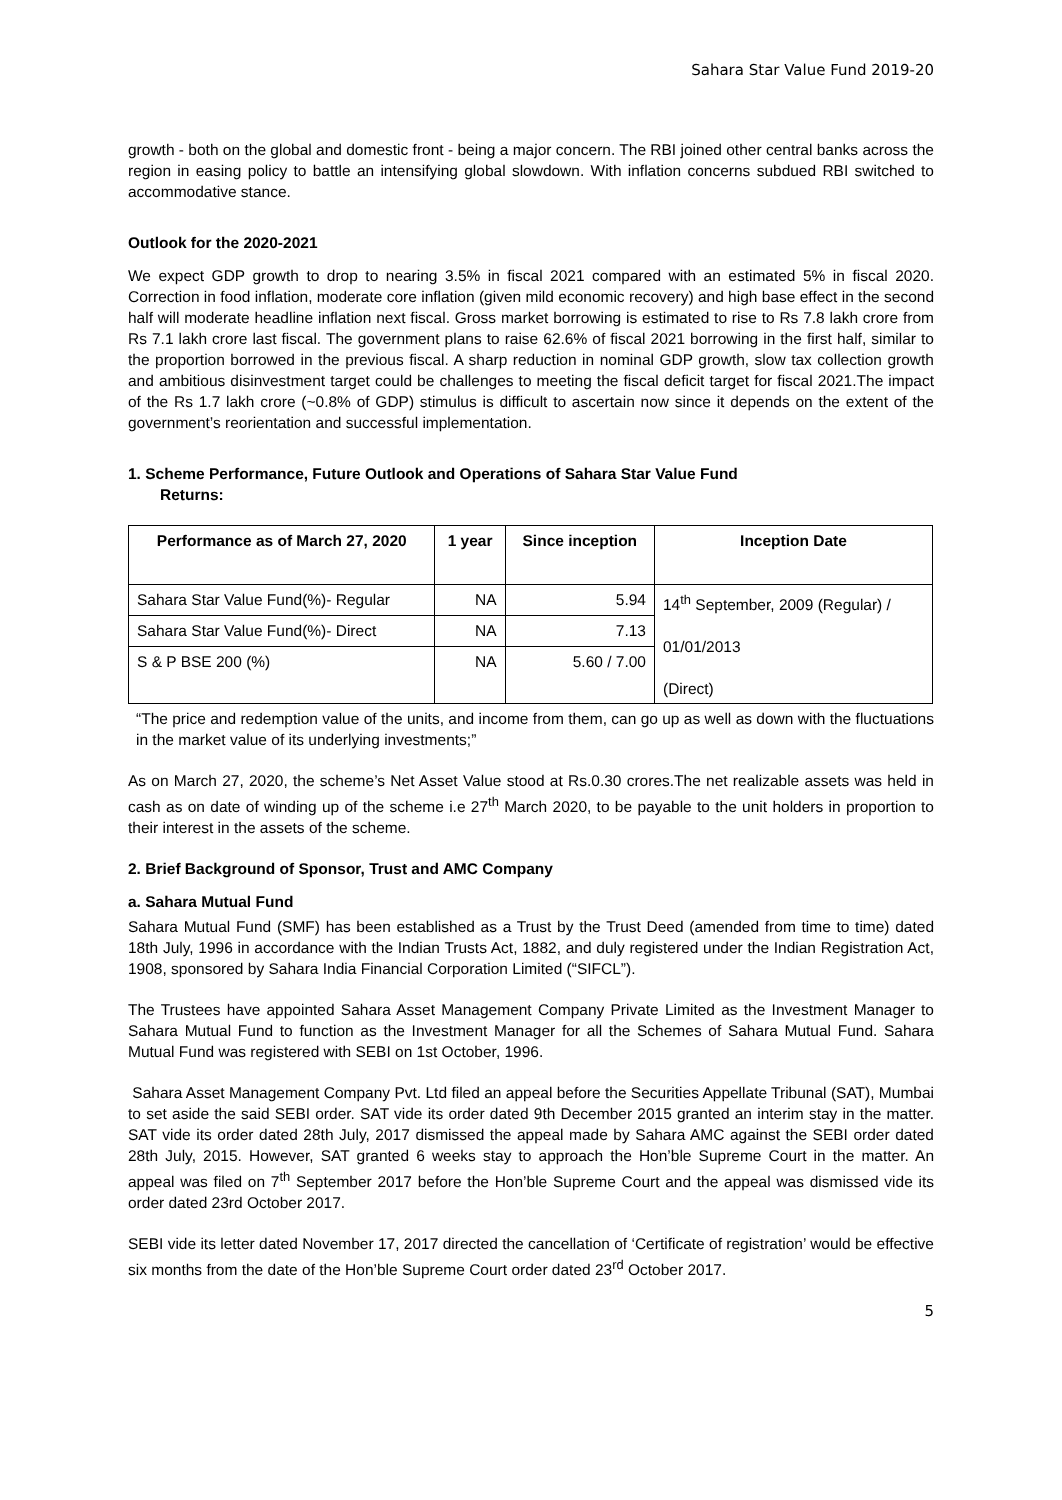Sahara Star Value Fund 2019-20
growth - both on the global and domestic front - being a major concern. The RBI joined other central banks across the region in easing policy to battle an intensifying global slowdown. With inflation concerns subdued RBI switched to accommodative stance.
Outlook for the 2020-2021
We expect GDP growth to drop to nearing 3.5% in fiscal 2021 compared with an estimated 5% in fiscal 2020. Correction in food inflation, moderate core inflation (given mild economic recovery) and high base effect in the second half will moderate headline inflation next fiscal. Gross market borrowing is estimated to rise to Rs 7.8 lakh crore from Rs 7.1 lakh crore last fiscal. The government plans to raise 62.6% of fiscal 2021 borrowing in the first half, similar to the proportion borrowed in the previous fiscal. A sharp reduction in nominal GDP growth, slow tax collection growth and ambitious disinvestment target could be challenges to meeting the fiscal deficit target for fiscal 2021.The impact of the Rs 1.7 lakh crore (~0.8% of GDP) stimulus is difficult to ascertain now since it depends on the extent of the government’s reorientation and successful implementation.
1. Scheme Performance, Future Outlook and Operations of Sahara Star Value Fund
Returns:
| Performance as of March 27, 2020 | 1 year | Since inception | Inception Date |
| --- | --- | --- | --- |
| Sahara Star Value Fund(%)- Regular | NA | 5.94 | 14<sup>th</sup> September, 2009 (Regular) / 01/01/2013 (Direct) |
| Sahara Star Value Fund(%)- Direct | NA | 7.13 | |
| S & P BSE 200 (%) | NA | 5.60 / 7.00 | |
“The price and redemption value of the units, and income from them, can go up as well as down with the fluctuations in the market value of its underlying investments;”
As on March 27, 2020, the scheme’s Net Asset Value stood at Rs.0.30 crores.The net realizable assets was held in cash as on date of winding up of the scheme i.e 27<sup>th</sup> March 2020, to be payable to the unit holders in proportion to their interest in the assets of the scheme.
2. Brief Background of Sponsor, Trust and AMC Company
a. Sahara Mutual Fund
Sahara Mutual Fund (SMF) has been established as a Trust by the Trust Deed (amended from time to time) dated 18th July, 1996 in accordance with the Indian Trusts Act, 1882, and duly registered under the Indian Registration Act, 1908, sponsored by Sahara India Financial Corporation Limited (“SIFCL”).
The Trustees have appointed Sahara Asset Management Company Private Limited as the Investment Manager to Sahara Mutual Fund to function as the Investment Manager for all the Schemes of Sahara Mutual Fund. Sahara Mutual Fund was registered with SEBI on 1st October, 1996.
Sahara Asset Management Company Pvt. Ltd filed an appeal before the Securities Appellate Tribunal (SAT), Mumbai to set aside the said SEBI order. SAT vide its order dated 9th December 2015 granted an interim stay in the matter. SAT vide its order dated 28th July, 2017 dismissed the appeal made by Sahara AMC against the SEBI order dated 28th July, 2015. However, SAT granted 6 weeks stay to approach the Hon’ble Supreme Court in the matter. An appeal was filed on 7<sup>th</sup> September 2017 before the Hon’ble Supreme Court and the appeal was dismissed vide its order dated 23rd October 2017.
SEBI vide its letter dated November 17, 2017 directed the cancellation of ‘Certificate of registration’ would be effective six months from the date of the Hon’ble Supreme Court order dated 23<sup>rd</sup> October 2017.
5